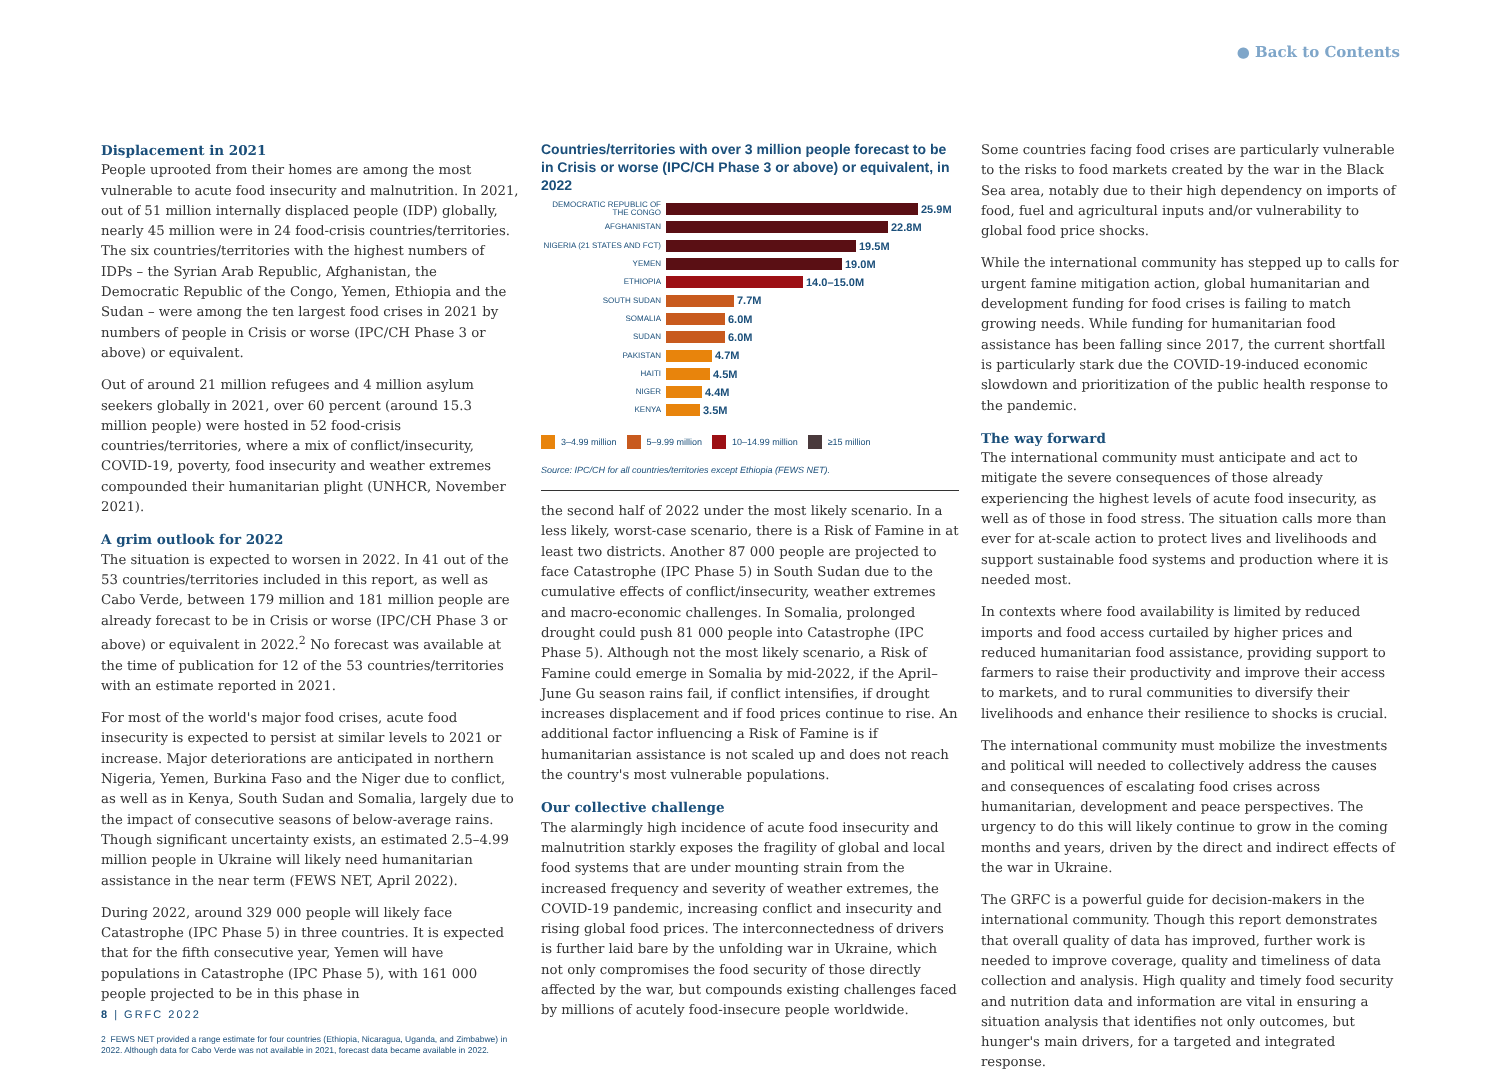● Back to Contents
Displacement in 2021
People uprooted from their homes are among the most vulnerable to acute food insecurity and malnutrition. In 2021, out of 51 million internally displaced people (IDP) globally, nearly 45 million were in 24 food-crisis countries/territories. The six countries/territories with the highest numbers of IDPs – the Syrian Arab Republic, Afghanistan, the Democratic Republic of the Congo, Yemen, Ethiopia and the Sudan – were among the ten largest food crises in 2021 by numbers of people in Crisis or worse (IPC/CH Phase 3 or above) or equivalent.
Out of around 21 million refugees and 4 million asylum seekers globally in 2021, over 60 percent (around 15.3 million people) were hosted in 52 food-crisis countries/territories, where a mix of conflict/insecurity, COVID-19, poverty, food insecurity and weather extremes compounded their humanitarian plight (UNHCR, November 2021).
A grim outlook for 2022
The situation is expected to worsen in 2022. In 41 out of the 53 countries/territories included in this report, as well as Cabo Verde, between 179 million and 181 million people are already forecast to be in Crisis or worse (IPC/CH Phase 3 or above) or equivalent in 2022.<sup>2</sup> No forecast was available at the time of publication for 12 of the 53 countries/territories with an estimate reported in 2021.
For most of the world's major food crises, acute food insecurity is expected to persist at similar levels to 2021 or increase. Major deteriorations are anticipated in northern Nigeria, Yemen, Burkina Faso and the Niger due to conflict, as well as in Kenya, South Sudan and Somalia, largely due to the impact of consecutive seasons of below-average rains. Though significant uncertainty exists, an estimated 2.5–4.99 million people in Ukraine will likely need humanitarian assistance in the near term (FEWS NET, April 2022).
During 2022, around 329 000 people will likely face Catastrophe (IPC Phase 5) in three countries. It is expected that for the fifth consecutive year, Yemen will have populations in Catastrophe (IPC Phase 5), with 161 000 people projected to be in this phase in
2 FEWS NET provided a range estimate for four countries (Ethiopia, Nicaragua, Uganda, and Zimbabwe) in 2022. Although data for Cabo Verde was not available in 2021, forecast data became available in 2022.
Countries/territories with over 3 million people forecast to be in Crisis or worse (IPC/CH Phase 3 or above) or equivalent, in 2022
DEMOCRATIC REPUBLIC OF THE CONGO
25.9M
AFGHANISTAN
22.8M
NIGERIA (21 STATES AND FCT)
19.5M
YEMEN
19.0M
ETHIOPIA
14.0–15.0M
SOUTH SUDAN
7.7M
SOMALIA
6.0M
SUDAN
6.0M
PAKISTAN
4.7M
HAITI
4.5M
NIGER
4.4M
KENYA
3.5M
3–4.99 million 5–9.99 million 10–14.99 million ≥15 million
Source: IPC/CH for all countries/territories except Ethiopia (FEWS NET).
the second half of 2022 under the most likely scenario. In a less likely, worst-case scenario, there is a Risk of Famine in at least two districts. Another 87 000 people are projected to face Catastrophe (IPC Phase 5) in South Sudan due to the cumulative effects of conflict/insecurity, weather extremes and macro-economic challenges. In Somalia, prolonged drought could push 81 000 people into Catastrophe (IPC Phase 5). Although not the most likely scenario, a Risk of Famine could emerge in Somalia by mid-2022, if the April–June Gu season rains fail, if conflict intensifies, if drought increases displacement and if food prices continue to rise. An additional factor influencing a Risk of Famine is if humanitarian assistance is not scaled up and does not reach the country's most vulnerable populations.
Our collective challenge
The alarmingly high incidence of acute food insecurity and malnutrition starkly exposes the fragility of global and local food systems that are under mounting strain from the increased frequency and severity of weather extremes, the COVID-19 pandemic, increasing conflict and insecurity and rising global food prices. The interconnectedness of drivers is further laid bare by the unfolding war in Ukraine, which not only compromises the food security of those directly affected by the war, but compounds existing challenges faced by millions of acutely food-insecure people worldwide.
Some countries facing food crises are particularly vulnerable to the risks to food markets created by the war in the Black Sea area, notably due to their high dependency on imports of food, fuel and agricultural inputs and/or vulnerability to global food price shocks.
While the international community has stepped up to calls for urgent famine mitigation action, global humanitarian and development funding for food crises is failing to match growing needs. While funding for humanitarian food assistance has been falling since 2017, the current shortfall is particularly stark due the COVID-19-induced economic slowdown and prioritization of the public health response to the pandemic.
The way forward
The international community must anticipate and act to mitigate the severe consequences of those already experiencing the highest levels of acute food insecurity, as well as of those in food stress. The situation calls more than ever for at-scale action to protect lives and livelihoods and support sustainable food systems and production where it is needed most.
In contexts where food availability is limited by reduced imports and food access curtailed by higher prices and reduced humanitarian food assistance, providing support to farmers to raise their productivity and improve their access to markets, and to rural communities to diversify their livelihoods and enhance their resilience to shocks is crucial.
The international community must mobilize the investments and political will needed to collectively address the causes and consequences of escalating food crises across humanitarian, development and peace perspectives. The urgency to do this will likely continue to grow in the coming months and years, driven by the direct and indirect effects of the war in Ukraine.
The GRFC is a powerful guide for decision-makers in the international community. Though this report demonstrates that overall quality of data has improved, further work is needed to improve coverage, quality and timeliness of data collection and analysis. High quality and timely food security and nutrition data and information are vital in ensuring a situation analysis that identifies not only outcomes, but hunger's main drivers, for a targeted and integrated response.
8 | GRFC 2022